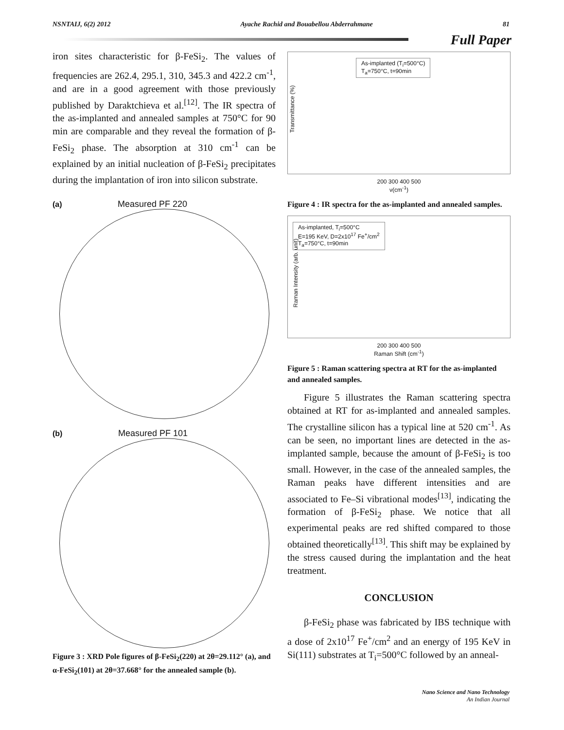NSNTAIJ, 6(2) 2012 Ayache Rachid and Bouabellou Abderrahmane 81
Full Paper
iron sites characteristic for β-FeSi<sub>2</sub>. The values of frequencies are 262.4, 295.1, 310, 345.3 and 422.2 cm<sup>-1</sup>, and are in a good agreement with those previously published by Daraktchieva et al.<sup>[12]</sup>. The IR spectra of the as-implanted and annealed samples at 750°C for 90 min are comparable and they reveal the formation of β-FeSi<sub>2</sub> phase. The absorption at 310 cm<sup>-1</sup> can be explained by an initial nucleation of β-FeSi<sub>2</sub> precipitates during the implantation of iron into silicon substrate.
(a) Measured PF 220
(b) Measured PF 101
Figure 3 : XRD Pole figures of β-FeSi<sub>2</sub>(220) at 2θ=29.112° (a), and α-FeSi<sub>2</sub>(101) at 2θ=37.668° for the annealed sample (b).
As-implanted (T<sub>i</sub>=500°C)
T<sub>a</sub>=750°C, t=90min
200 300 400 500
ν(cm<sup>-1</sup>)
Transmittance (%)
Figure 4 : IR spectra for the as-implanted and annealed samples.
As-implanted, T<sub>i</sub>=500°C
E=195 KeV, D=2x10<sup>17</sup> Fe<sup>+</sup>/cm<sup>2</sup>
T<sub>a</sub>=750°C, t=90min
200 300 400 500
Raman Shift (cm<sup>-1</sup>)
Raman Intensity (arb. unit)
Figure 5 : Raman scattering spectra at RT for the as-implanted and annealed samples.
Figure 5 illustrates the Raman scattering spectra obtained at RT for as-implanted and annealed samples. The crystalline silicon has a typical line at 520 cm<sup>-1</sup>. As can be seen, no important lines are detected in the as-implanted sample, because the amount of β-FeSi<sub>2</sub> is too small. However, in the case of the annealed samples, the Raman peaks have different intensities and are associated to Fe–Si vibrational modes<sup>[13]</sup>, indicating the formation of β-FeSi<sub>2</sub> phase. We notice that all experimental peaks are red shifted compared to those obtained theoretically<sup>[13]</sup>. This shift may be explained by the stress caused during the implantation and the heat treatment.
CONCLUSION
β-FeSi<sub>2</sub> phase was fabricated by IBS technique with a dose of 2x10<sup>17</sup> Fe<sup>+</sup>/cm<sup>2</sup> and an energy of 195 KeV in Si(111) substrates at T<sub>i</sub>=500°C followed by an anneal-
Nano Science and Nano Technology
An Indian Journal